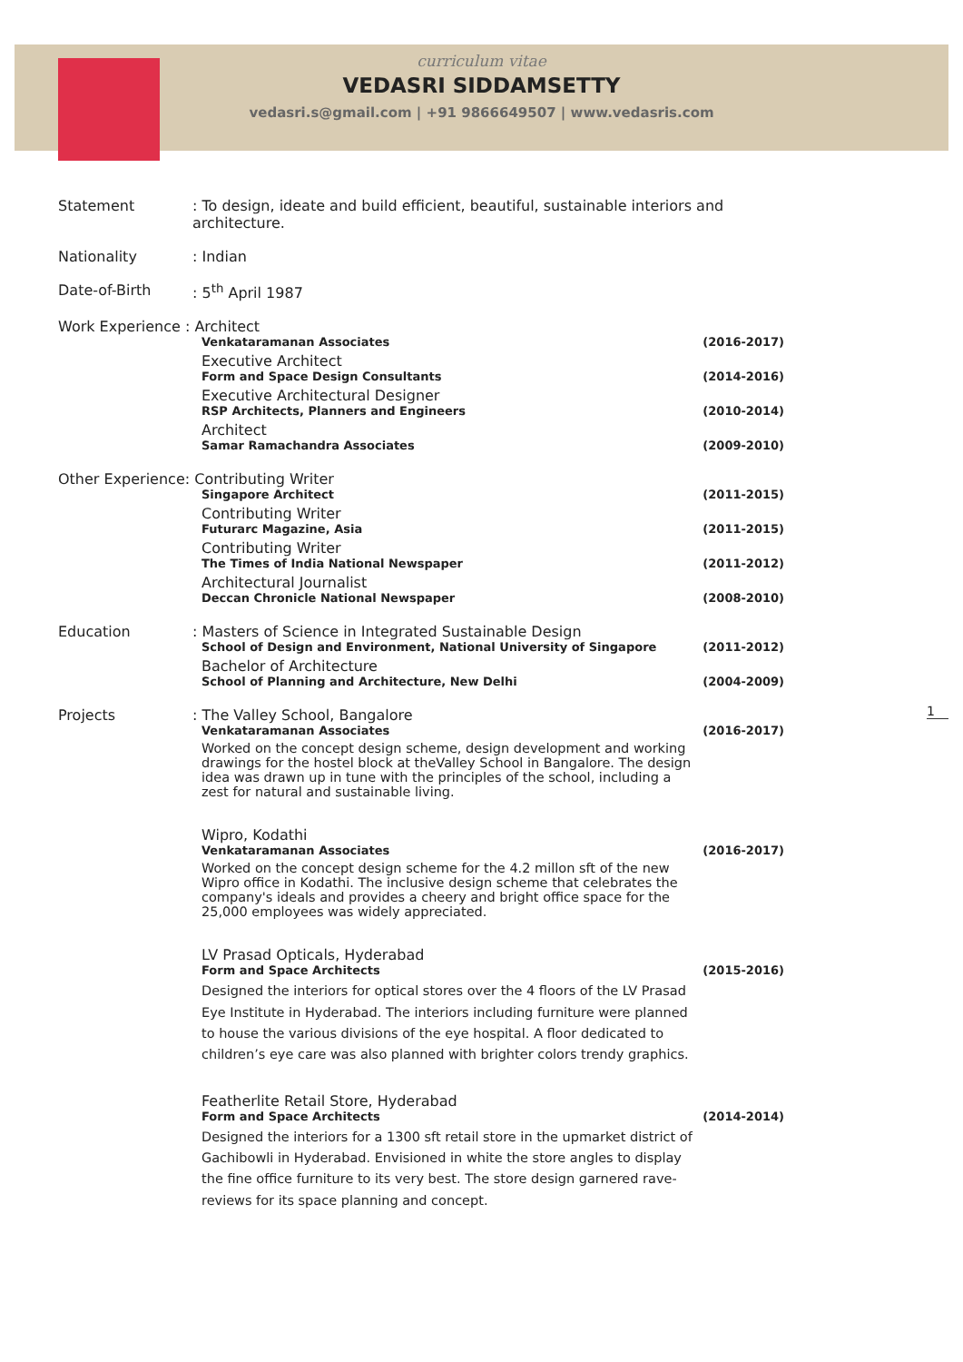curriculum vitae
VEDASRI SIDDAMSETTY
vedasri.s@gmail.com | +91 9866649507 | www.vedasris.com
Statement : To design, ideate and build efficient, beautiful, sustainable interiors and architecture.
Nationality : Indian
Date-of-Birth : 5<sup>th</sup> April 1987
Work Experience : Architect
Venkataramanan Associates (2016-2017)
Executive Architect
Form and Space Design Consultants (2014-2016)
Executive Architectural Designer
RSP Architects, Planners and Engineers (2010-2014)
Architect
Samar Ramachandra Associates (2009-2010)
Other Experience: Contributing Writer
Singapore Architect (2011-2015)
Contributing Writer
Futurarc Magazine, Asia (2011-2015)
Contributing Writer
The Times of India National Newspaper (2011-2012)
Architectural Journalist
Deccan Chronicle National Newspaper (2008-2010)
Education : Masters of Science in Integrated Sustainable Design
School of Design and Environment, National University of Singapore (2011-2012)
Bachelor of Architecture
School of Planning and Architecture, New Delhi (2004-2009)
Projects : The Valley School, Bangalore
Venkataramanan Associates (2016-2017)
Worked on the concept design scheme, design development and working drawings for the hostel block at theValley School in Bangalore. The design idea was drawn up in tune with the principles of the school, including a zest for natural and sustainable living.
Wipro, Kodathi
Venkataramanan Associates (2016-2017)
Worked on the concept design scheme for the 4.2 millon sft of the new Wipro office in Kodathi. The inclusive design scheme that celebrates the company's ideals and provides a cheery and bright office space for the 25,000 employees was widely appreciated.
LV Prasad Opticals, Hyderabad
Form and Space Architects (2015-2016)
Designed the interiors for optical stores over the 4 floors of the LV Prasad Eye Institute in Hyderabad. The interiors including furniture were planned to house the various divisions of the eye hospital. A floor dedicated to children’s eye care was also planned with brighter colors trendy graphics.
Featherlite Retail Store, Hyderabad
Form and Space Architects (2014-2014)
Designed the interiors for a 1300 sft retail store in the upmarket district of Gachibowli in Hyderabad. Envisioned in white the store angles to display the fine office furniture to its very best. The store design garnered rave-reviews for its space planning and concept.
1